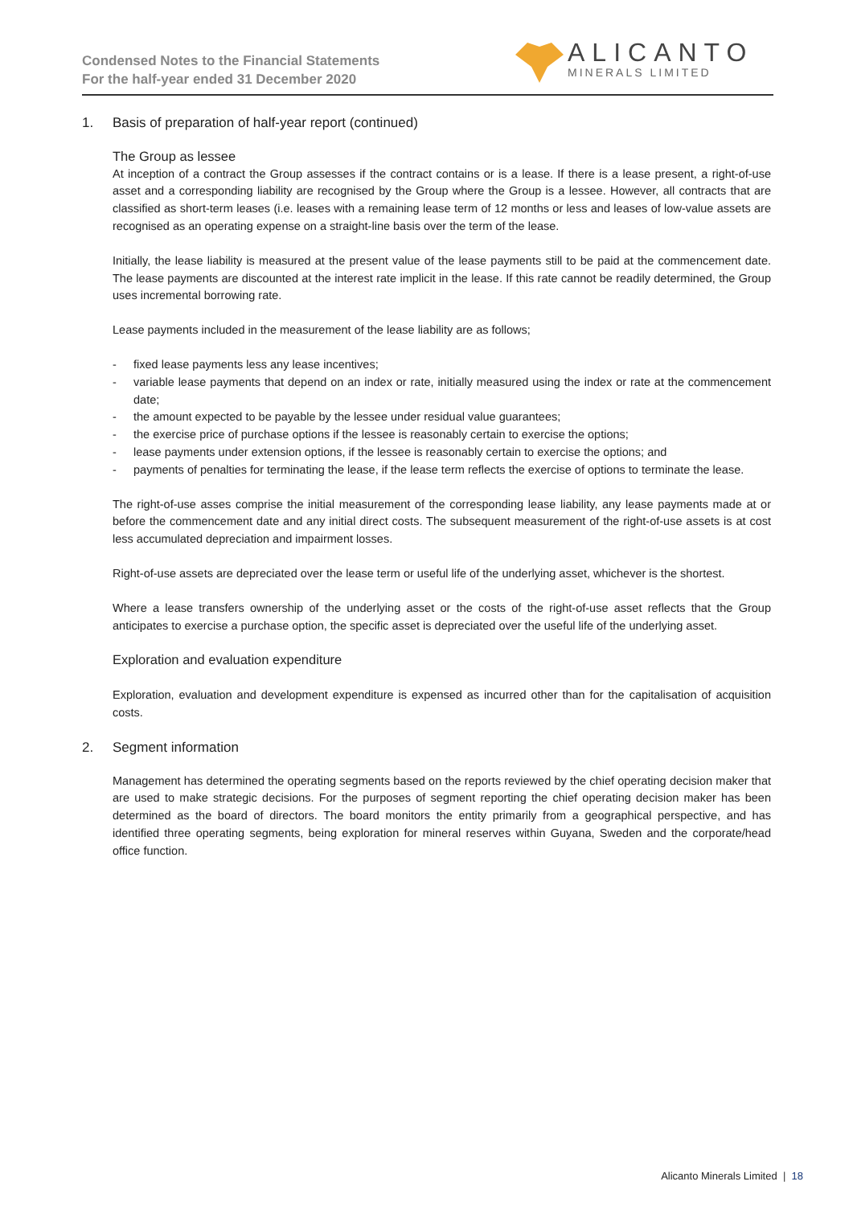Condensed Notes to the Financial Statements
For the half-year ended 31 December 2020
ALICANTO
MINERALS LIMITED
1. Basis of preparation of half-year report (continued)
The Group as lessee
At inception of a contract the Group assesses if the contract contains or is a lease. If there is a lease present, a right-of-use asset and a corresponding liability are recognised by the Group where the Group is a lessee. However, all contracts that are classified as short-term leases (i.e. leases with a remaining lease term of 12 months or less and leases of low-value assets are recognised as an operating expense on a straight-line basis over the term of the lease.
Initially, the lease liability is measured at the present value of the lease payments still to be paid at the commencement date. The lease payments are discounted at the interest rate implicit in the lease. If this rate cannot be readily determined, the Group uses incremental borrowing rate.
Lease payments included in the measurement of the lease liability are as follows;
- fixed lease payments less any lease incentives;
- variable lease payments that depend on an index or rate, initially measured using the index or rate at the commencement date;
- the amount expected to be payable by the lessee under residual value guarantees;
- the exercise price of purchase options if the lessee is reasonably certain to exercise the options;
- lease payments under extension options, if the lessee is reasonably certain to exercise the options; and
- payments of penalties for terminating the lease, if the lease term reflects the exercise of options to terminate the lease.
The right-of-use asses comprise the initial measurement of the corresponding lease liability, any lease payments made at or before the commencement date and any initial direct costs. The subsequent measurement of the right-of-use assets is at cost less accumulated depreciation and impairment losses.
Right-of-use assets are depreciated over the lease term or useful life of the underlying asset, whichever is the shortest.
Where a lease transfers ownership of the underlying asset or the costs of the right-of-use asset reflects that the Group anticipates to exercise a purchase option, the specific asset is depreciated over the useful life of the underlying asset.
Exploration and evaluation expenditure
Exploration, evaluation and development expenditure is expensed as incurred other than for the capitalisation of acquisition costs.
2. Segment information
Management has determined the operating segments based on the reports reviewed by the chief operating decision maker that are used to make strategic decisions. For the purposes of segment reporting the chief operating decision maker has been determined as the board of directors. The board monitors the entity primarily from a geographical perspective, and has identified three operating segments, being exploration for mineral reserves within Guyana, Sweden and the corporate/head office function.
Alicanto Minerals Limited | 18